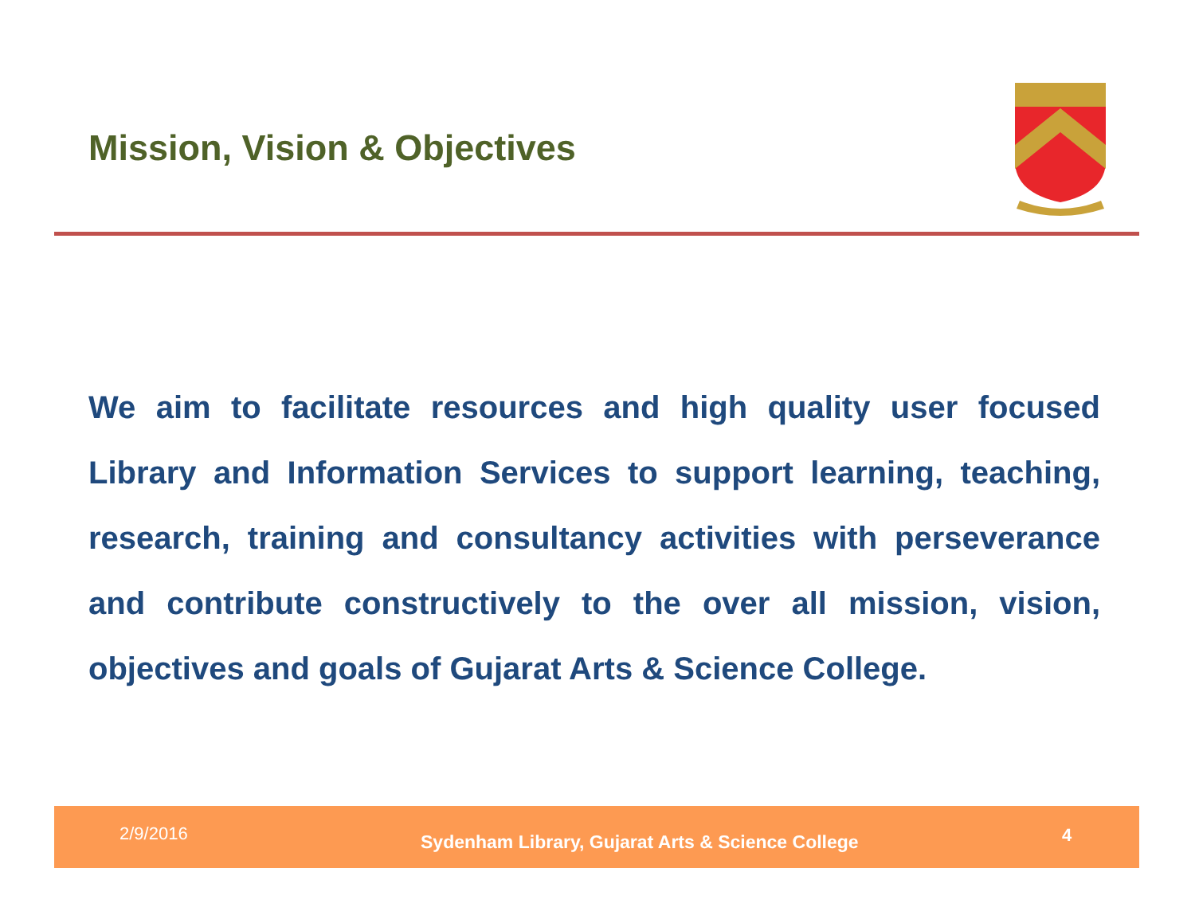Mission, Vision & Objectives
We aim to facilitate resources and high quality user focused Library and Information Services to support learning, teaching, research, training and consultancy activities with perseverance and contribute constructively to the over all mission, vision, objectives and goals of Gujarat Arts & Science College.
2/9/2016 Sydenham Library, Gujarat Arts & Science College 4